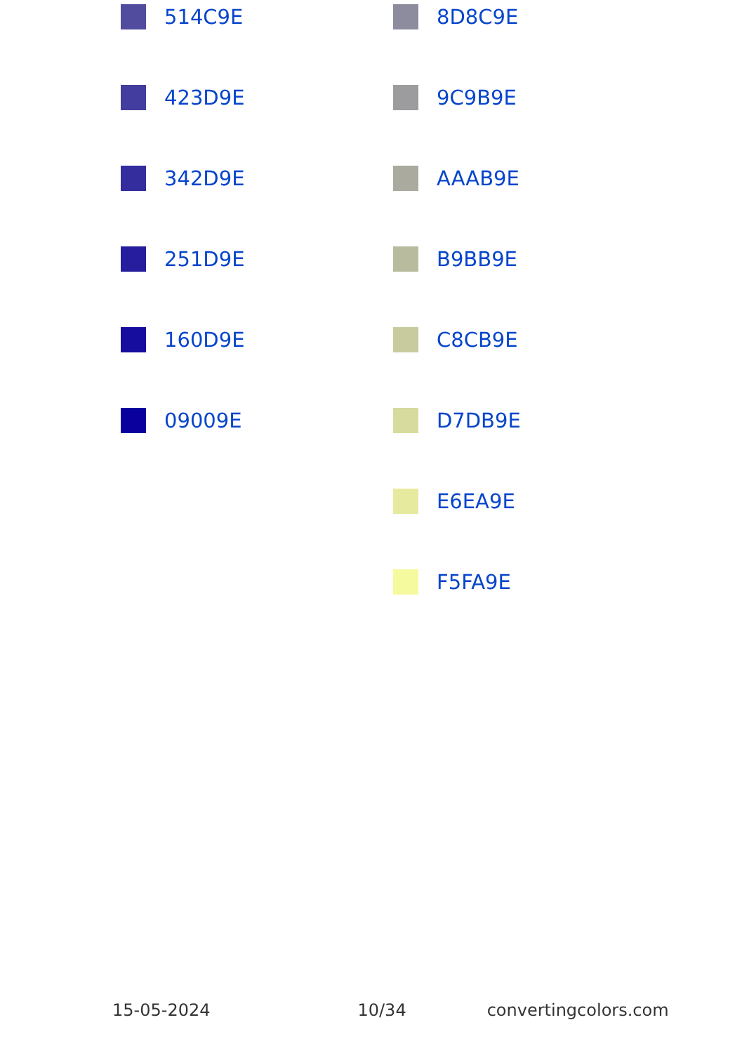514C9E
423D9E
342D9E
251D9E
160D9E
09009E
8D8C9E
9C9B9E
AAAB9E
B9BB9E
C8CB9E
D7DB9E
E6EA9E
F5FA9E
15-05-2024 10/34 convertingcolors.com